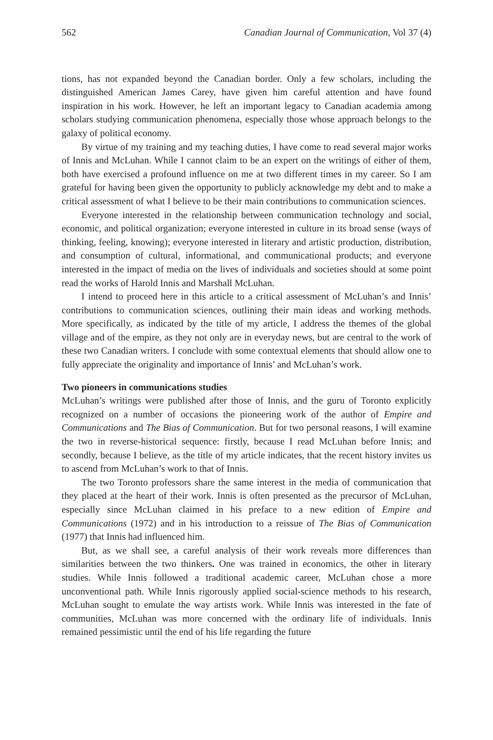562 Canadian Journal of Communication, Vol 37 (4)
tions, has not expanded beyond the Canadian border. Only a few scholars, including the distinguished American James Carey, have given him careful attention and have found inspiration in his work. However, he left an important legacy to Canadian academia among scholars studying communication phenomena, especially those whose approach belongs to the galaxy of political economy.
By virtue of my training and my teaching duties, I have come to read several major works of Innis and McLuhan. While I cannot claim to be an expert on the writings of either of them, both have exercised a profound influence on me at two different times in my career. So I am grateful for having been given the opportunity to publicly acknowledge my debt and to make a critical assessment of what I believe to be their main contributions to communication sciences.
Everyone interested in the relationship between communication technology and social, economic, and political organization; everyone interested in culture in its broad sense (ways of thinking, feeling, knowing); everyone interested in literary and artistic production, distribution, and consumption of cultural, informational, and communicational products; and everyone interested in the impact of media on the lives of individuals and societies should at some point read the works of Harold Innis and Marshall McLuhan.
I intend to proceed here in this article to a critical assessment of McLuhan’s and Innis’ contributions to communication sciences, outlining their main ideas and working methods. More specifically, as indicated by the title of my article, I address the themes of the global village and of the empire, as they not only are in everyday news, but are central to the work of these two Canadian writers. I conclude with some contextual elements that should allow one to fully appreciate the originality and importance of Innis’ and McLuhan’s work.
Two pioneers in communications studies
McLuhan’s writings were published after those of Innis, and the guru of Toronto explicitly recognized on a number of occasions the pioneering work of the author of Empire and Communications and The Bias of Communication. But for two personal reasons, I will examine the two in reverse-historical sequence: firstly, because I read McLuhan before Innis; and secondly, because I believe, as the title of my article indicates, that the recent history invites us to ascend from McLuhan’s work to that of Innis.
The two Toronto professors share the same interest in the media of communication that they placed at the heart of their work. Innis is often presented as the precursor of McLuhan, especially since McLuhan claimed in his preface to a new edition of Empire and Communications (1972) and in his introduction to a reissue of The Bias of Communication (1977) that Innis had influenced him.
But, as we shall see, a careful analysis of their work reveals more differences than similarities between the two thinkers. One was trained in economics, the other in literary studies. While Innis followed a traditional academic career, McLuhan chose a more unconventional path. While Innis rigorously applied social-science methods to his research, McLuhan sought to emulate the way artists work. While Innis was interested in the fate of communities, McLuhan was more concerned with the ordinary life of individuals. Innis remained pessimistic until the end of his life regarding the future